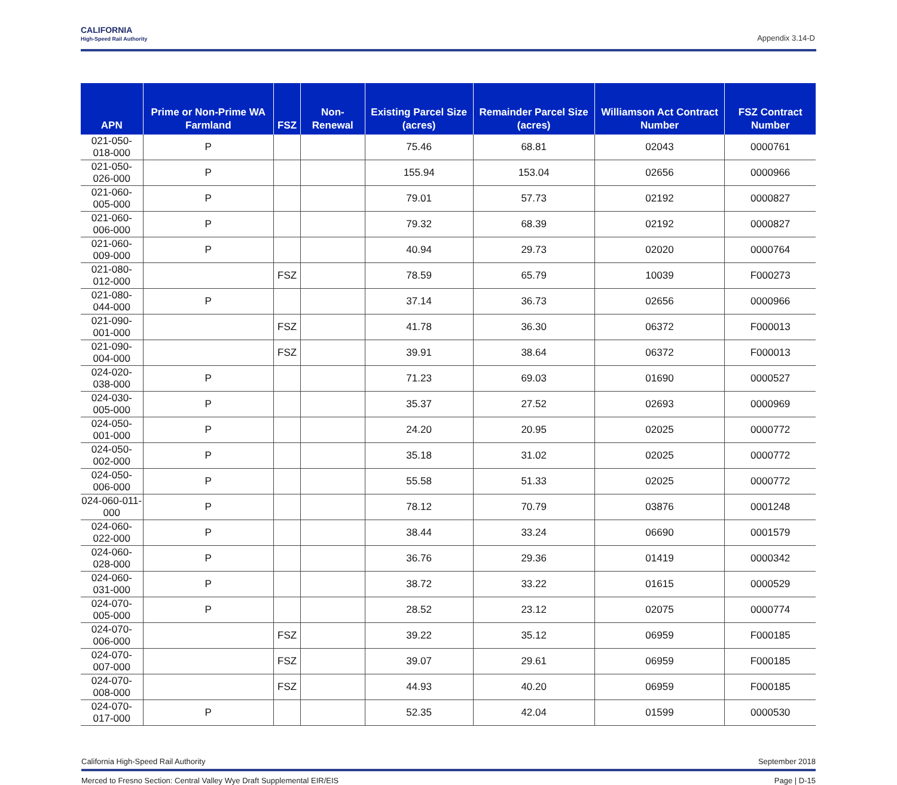CALIFORNIA
High-Speed Rail Authority
Appendix 3.14-D
| APN | Prime or Non-Prime WA Farmland | FSZ | Non-Renewal | Existing Parcel Size (acres) | Remainder Parcel Size (acres) | Williamson Act Contract Number | FSZ Contract Number |
| --- | --- | --- | --- | --- | --- | --- | --- |
| 021-050-018-000 | P | | | 75.46 | 68.81 | 02043 | 0000761 |
| 021-050-026-000 | P | | | 155.94 | 153.04 | 02656 | 0000966 |
| 021-060-005-000 | P | | | 79.01 | 57.73 | 02192 | 0000827 |
| 021-060-006-000 | P | | | 79.32 | 68.39 | 02192 | 0000827 |
| 021-060-009-000 | P | | | 40.94 | 29.73 | 02020 | 0000764 |
| 021-080-012-000 | | FSZ | | 78.59 | 65.79 | 10039 | F000273 |
| 021-080-044-000 | P | | | 37.14 | 36.73 | 02656 | 0000966 |
| 021-090-001-000 | | FSZ | | 41.78 | 36.30 | 06372 | F000013 |
| 021-090-004-000 | | FSZ | | 39.91 | 38.64 | 06372 | F000013 |
| 024-020-038-000 | P | | | 71.23 | 69.03 | 01690 | 0000527 |
| 024-030-005-000 | P | | | 35.37 | 27.52 | 02693 | 0000969 |
| 024-050-001-000 | P | | | 24.20 | 20.95 | 02025 | 0000772 |
| 024-050-002-000 | P | | | 35.18 | 31.02 | 02025 | 0000772 |
| 024-050-006-000 | P | | | 55.58 | 51.33 | 02025 | 0000772 |
| 024-060-011-000 | P | | | 78.12 | 70.79 | 03876 | 0001248 |
| 024-060-022-000 | P | | | 38.44 | 33.24 | 06690 | 0001579 |
| 024-060-028-000 | P | | | 36.76 | 29.36 | 01419 | 0000342 |
| 024-060-031-000 | P | | | 38.72 | 33.22 | 01615 | 0000529 |
| 024-070-005-000 | P | | | 28.52 | 23.12 | 02075 | 0000774 |
| 024-070-006-000 | | FSZ | | 39.22 | 35.12 | 06959 | F000185 |
| 024-070-007-000 | | FSZ | | 39.07 | 29.61 | 06959 | F000185 |
| 024-070-008-000 | | FSZ | | 44.93 | 40.20 | 06959 | F000185 |
| 024-070-017-000 | P | | | 52.35 | 42.04 | 01599 | 0000530 |
California High-Speed Rail Authority September 2018
Merced to Fresno Section: Central Valley Wye Draft Supplemental EIR/EIS Page | D-15